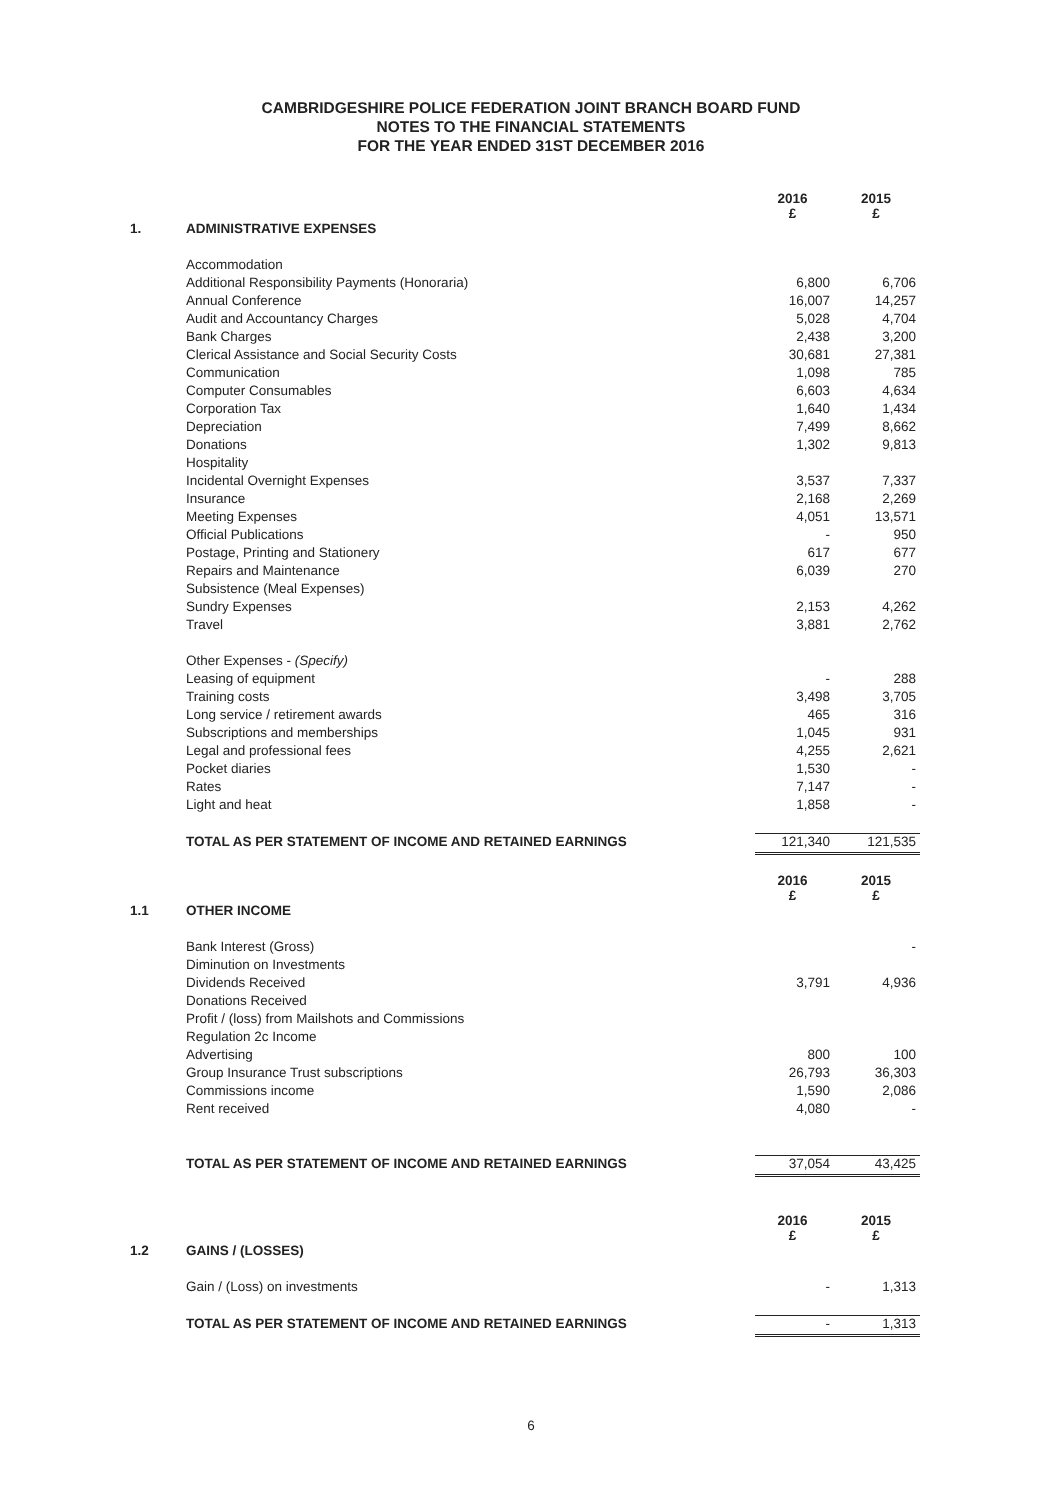CAMBRIDGESHIRE POLICE FEDERATION JOINT BRANCH BOARD FUND
NOTES TO THE FINANCIAL STATEMENTS
FOR THE YEAR ENDED 31ST DECEMBER 2016
| | | 2016 £ | 2015 £ |
| 1. | ADMINISTRATIVE EXPENSES | | |
| | Accommodation | | |
| | Additional Responsibility Payments (Honoraria) | 6,800 | 6,706 |
| | Annual Conference | 16,007 | 14,257 |
| | Audit and Accountancy Charges | 5,028 | 4,704 |
| | Bank Charges | 2,438 | 3,200 |
| | Clerical Assistance and Social Security Costs | 30,681 | 27,381 |
| | Communication | 1,098 | 785 |
| | Computer Consumables | 6,603 | 4,634 |
| | Corporation Tax | 1,640 | 1,434 |
| | Depreciation | 7,499 | 8,662 |
| | Donations | 1,302 | 9,813 |
| | Hospitality | | |
| | Incidental Overnight Expenses | 3,537 | 7,337 |
| | Insurance | 2,168 | 2,269 |
| | Meeting Expenses | 4,051 | 13,571 |
| | Official Publications | - | 950 |
| | Postage, Printing and Stationery | 617 | 677 |
| | Repairs and Maintenance | 6,039 | 270 |
| | Subsistence (Meal Expenses) | | |
| | Sundry Expenses | 2,153 | 4,262 |
| | Travel | 3,881 | 2,762 |
| | Other Expenses - (Specify) | | |
| | Leasing of equipment | - | 288 |
| | Training costs | 3,498 | 3,705 |
| | Long service / retirement awards | 465 | 316 |
| | Subscriptions and memberships | 1,045 | 931 |
| | Legal and professional fees | 4,255 | 2,621 |
| | Pocket diaries | 1,530 | - |
| | Rates | 7,147 | - |
| | Light and heat | 1,858 | - |
| | TOTAL AS PER STATEMENT OF INCOME AND RETAINED EARNINGS | 121,340 | 121,535 |
| | | 2016 £ | 2015 £ |
| 1.1 | OTHER INCOME | | |
| | Bank Interest (Gross) | | - |
| | Diminution on Investments | | |
| | Dividends Received | 3,791 | 4,936 |
| | Donations Received | | |
| | Profit / (loss) from Mailshots and Commissions | | |
| | Regulation 2c Income | | |
| | Advertising | 800 | 100 |
| | Group Insurance Trust subscriptions | 26,793 | 36,303 |
| | Commissions income | 1,590 | 2,086 |
| | Rent received | 4,080 | - |
| | TOTAL AS PER STATEMENT OF INCOME AND RETAINED EARNINGS | 37,054 | 43,425 |
| | | 2016 £ | 2015 £ |
| 1.2 | GAINS / (LOSSES) | | |
| | Gain / (Loss) on investments | - | 1,313 |
| | TOTAL AS PER STATEMENT OF INCOME AND RETAINED EARNINGS | - | 1,313 |
6